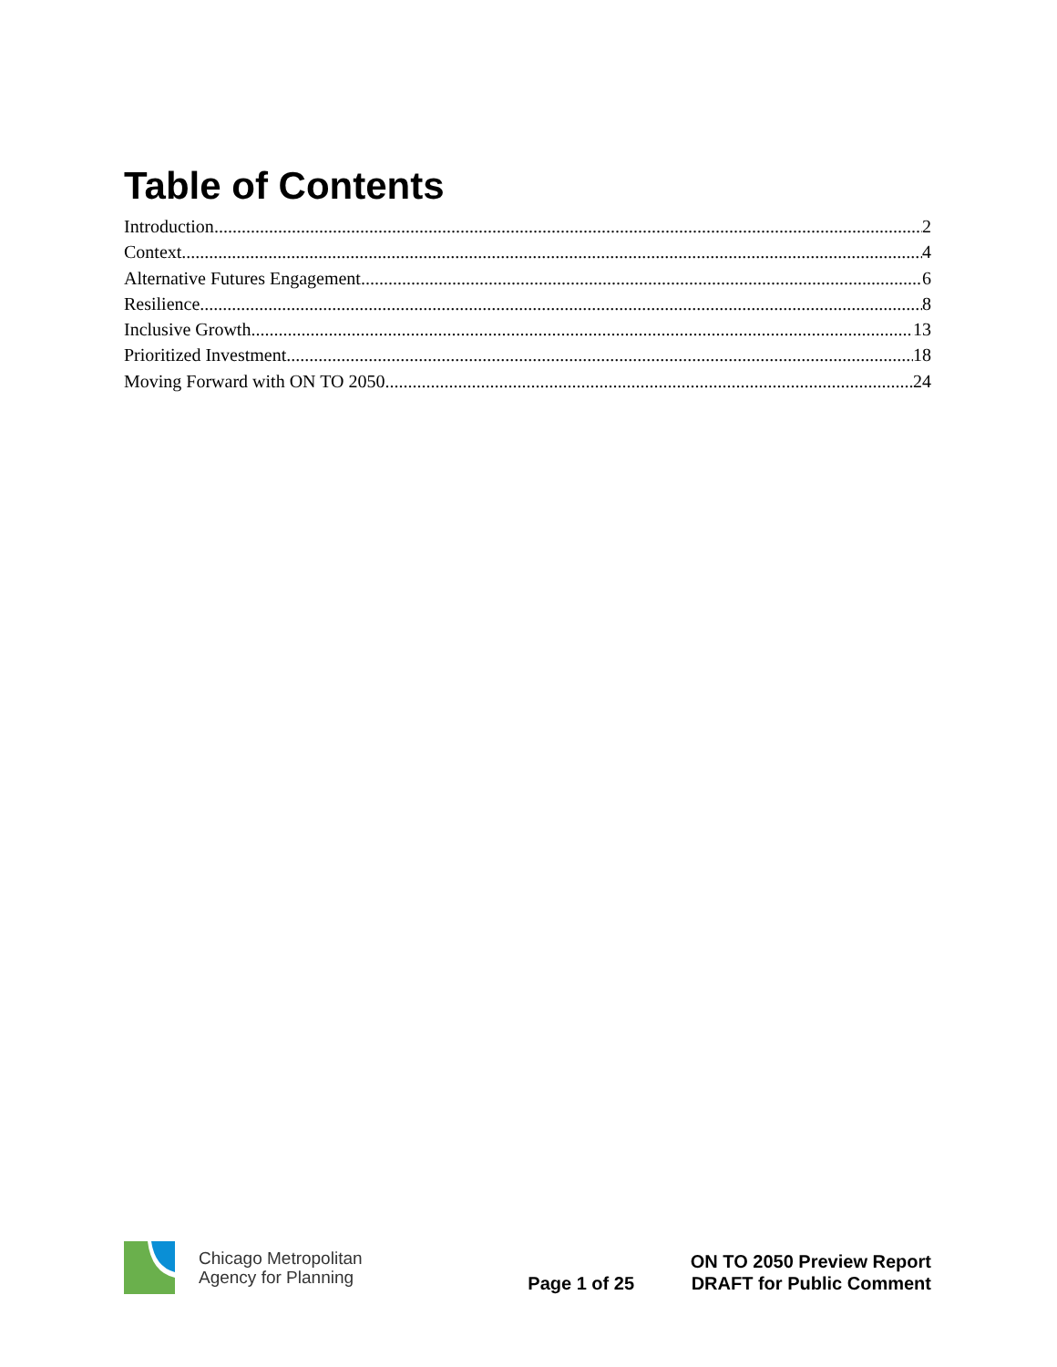Table of Contents
Introduction 2
Context 4
Alternative Futures Engagement 6
Resilience 8
Inclusive Growth 13
Prioritized Investment 18
Moving Forward with ON TO 2050 24
Chicago Metropolitan
Agency for Planning
Page 1 of 25
ON TO 2050 Preview Report
DRAFT for Public Comment